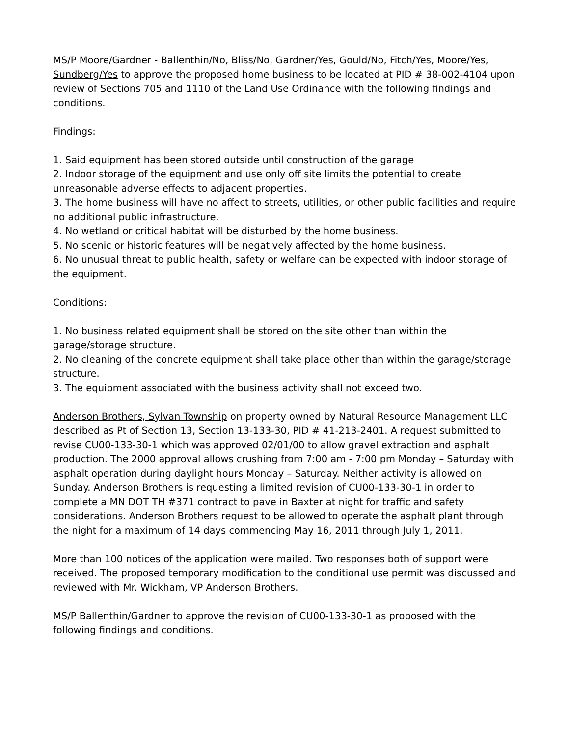MS/P Moore/Gardner - Ballenthin/No, Bliss/No, Gardner/Yes, Gould/No, Fitch/Yes, Moore/Yes, Sundberg/Yes to approve the proposed home business to be located at PID # 38-002-4104 upon review of Sections 705 and 1110 of the Land Use Ordinance with the following findings and conditions.
Findings:
1. Said equipment has been stored outside until construction of the garage
2. Indoor storage of the equipment and use only off site limits the potential to create unreasonable adverse effects to adjacent properties.
3. The home business will have no affect to streets, utilities, or other public facilities and require no additional public infrastructure.
4. No wetland or critical habitat will be disturbed by the home business.
5. No scenic or historic features will be negatively affected by the home business.
6. No unusual threat to public health, safety or welfare can be expected with indoor storage of the equipment.
Conditions:
1. No business related equipment shall be stored on the site other than within the garage/storage structure.
2. No cleaning of the concrete equipment shall take place other than within the garage/storage structure.
3. The equipment associated with the business activity shall not exceed two.
Anderson Brothers, Sylvan Township on property owned by Natural Resource Management LLC described as Pt of Section 13, Section 13-133-30, PID # 41-213-2401. A request submitted to revise CU00-133-30-1 which was approved 02/01/00 to allow gravel extraction and asphalt production. The 2000 approval allows crushing from 7:00 am - 7:00 pm Monday – Saturday with asphalt operation during daylight hours Monday – Saturday. Neither activity is allowed on Sunday. Anderson Brothers is requesting a limited revision of CU00-133-30-1 in order to complete a MN DOT TH #371 contract to pave in Baxter at night for traffic and safety considerations. Anderson Brothers request to be allowed to operate the asphalt plant through the night for a maximum of 14 days commencing May 16, 2011 through July 1, 2011.
More than 100 notices of the application were mailed. Two responses both of support were received. The proposed temporary modification to the conditional use permit was discussed and reviewed with Mr. Wickham, VP Anderson Brothers.
MS/P Ballenthin/Gardner to approve the revision of CU00-133-30-1 as proposed with the following findings and conditions.